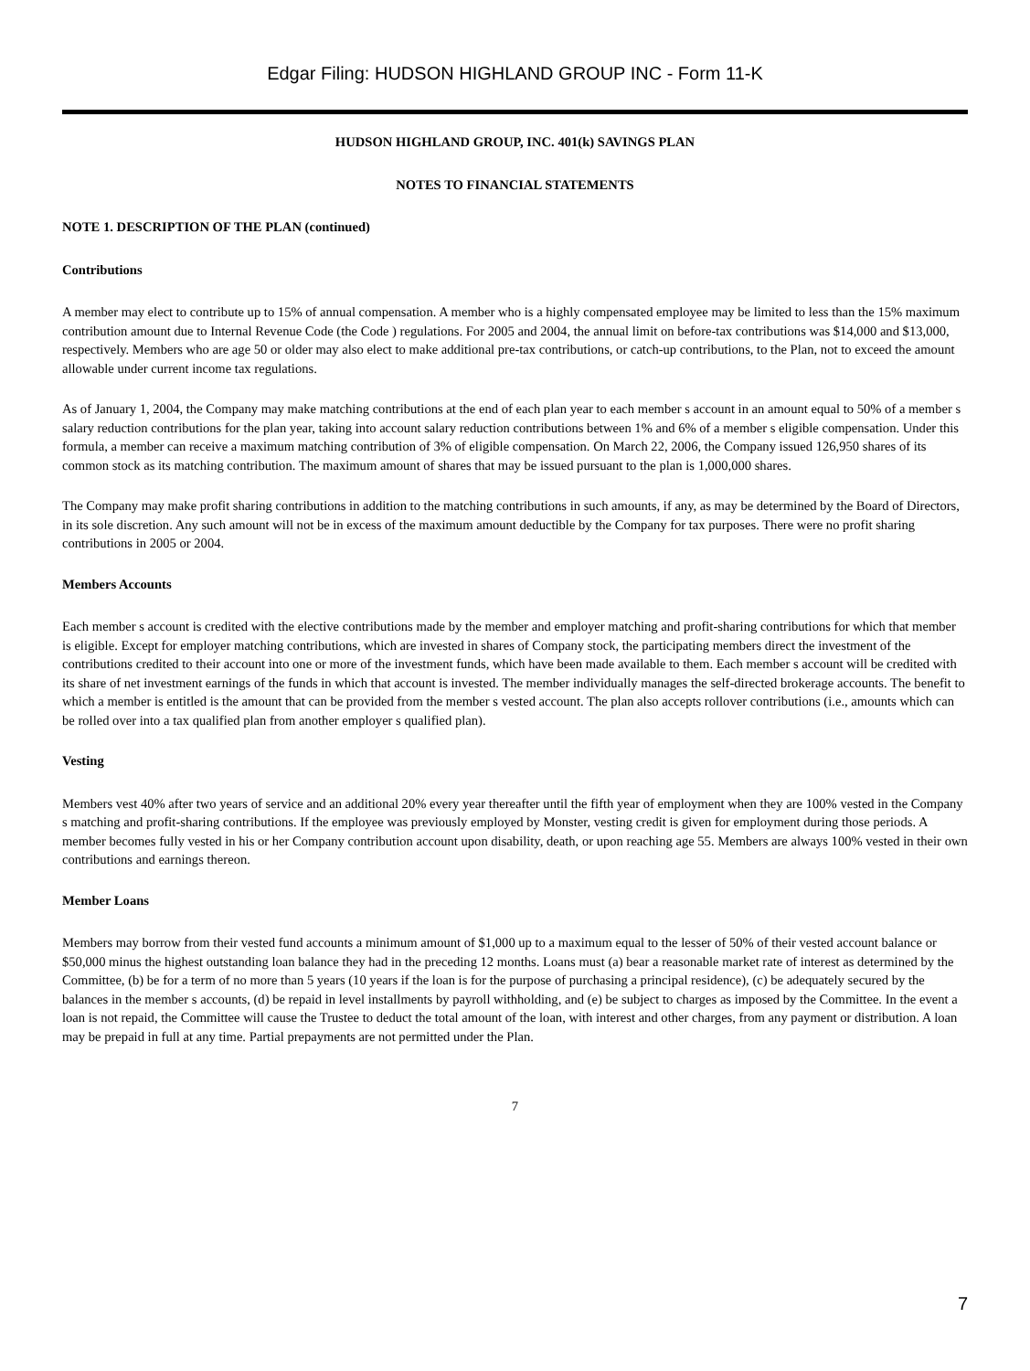Edgar Filing: HUDSON HIGHLAND GROUP INC - Form 11-K
HUDSON HIGHLAND GROUP, INC. 401(k) SAVINGS PLAN
NOTES TO FINANCIAL STATEMENTS
NOTE 1. DESCRIPTION OF THE PLAN (continued)
Contributions
A member may elect to contribute up to 15% of annual compensation. A member who is a highly compensated employee may be limited to less than the 15% maximum contribution amount due to Internal Revenue Code (the Code ) regulations. For 2005 and 2004, the annual limit on before-tax contributions was $14,000 and $13,000, respectively. Members who are age 50 or older may also elect to make additional pre-tax contributions, or catch-up contributions, to the Plan, not to exceed the amount allowable under current income tax regulations.
As of January 1, 2004, the Company may make matching contributions at the end of each plan year to each member s account in an amount equal to 50% of a member s salary reduction contributions for the plan year, taking into account salary reduction contributions between 1% and 6% of a member s eligible compensation. Under this formula, a member can receive a maximum matching contribution of 3% of eligible compensation. On March 22, 2006, the Company issued 126,950 shares of its common stock as its matching contribution. The maximum amount of shares that may be issued pursuant to the plan is 1,000,000 shares.
The Company may make profit sharing contributions in addition to the matching contributions in such amounts, if any, as may be determined by the Board of Directors, in its sole discretion. Any such amount will not be in excess of the maximum amount deductible by the Company for tax purposes. There were no profit sharing contributions in 2005 or 2004.
Members Accounts
Each member s account is credited with the elective contributions made by the member and employer matching and profit-sharing contributions for which that member is eligible. Except for employer matching contributions, which are invested in shares of Company stock, the participating members direct the investment of the contributions credited to their account into one or more of the investment funds, which have been made available to them. Each member s account will be credited with its share of net investment earnings of the funds in which that account is invested. The member individually manages the self-directed brokerage accounts. The benefit to which a member is entitled is the amount that can be provided from the member s vested account. The plan also accepts rollover contributions (i.e., amounts which can be rolled over into a tax qualified plan from another employer s qualified plan).
Vesting
Members vest 40% after two years of service and an additional 20% every year thereafter until the fifth year of employment when they are 100% vested in the Company s matching and profit-sharing contributions. If the employee was previously employed by Monster, vesting credit is given for employment during those periods. A member becomes fully vested in his or her Company contribution account upon disability, death, or upon reaching age 55. Members are always 100% vested in their own contributions and earnings thereon.
Member Loans
Members may borrow from their vested fund accounts a minimum amount of $1,000 up to a maximum equal to the lesser of 50% of their vested account balance or $50,000 minus the highest outstanding loan balance they had in the preceding 12 months. Loans must (a) bear a reasonable market rate of interest as determined by the Committee, (b) be for a term of no more than 5 years (10 years if the loan is for the purpose of purchasing a principal residence), (c) be adequately secured by the balances in the member s accounts, (d) be repaid in level installments by payroll withholding, and (e) be subject to charges as imposed by the Committee. In the event a loan is not repaid, the Committee will cause the Trustee to deduct the total amount of the loan, with interest and other charges, from any payment or distribution. A loan may be prepaid in full at any time. Partial prepayments are not permitted under the Plan.
7
7